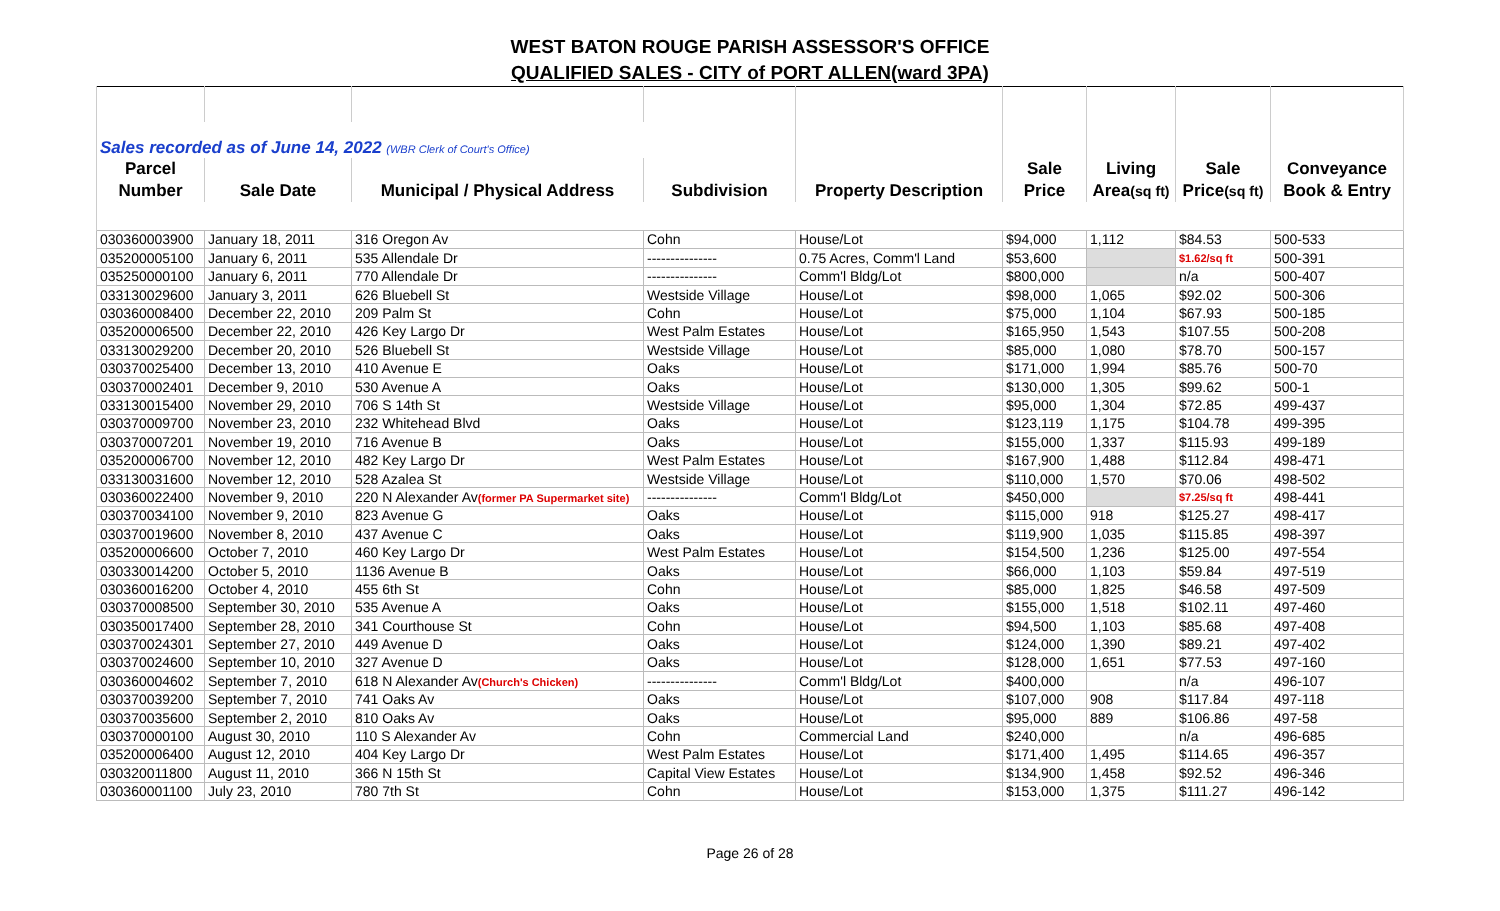WEST BATON ROUGE PARISH ASSESSOR'S OFFICE
QUALIFIED SALES - CITY of PORT ALLEN(ward 3PA)
| Sales recorded as of June 14, 2022 (WBR Clerk of Court's Office) | | | | | | | | |
| Parcel | | | | | Sale | Living | Sale | Conveyance |
| Number | Sale Date | Municipal / Physical Address | Subdivision | Property Description | Price | Area (sq ft) | Price (sq ft) | Book & Entry |
| 030360003900 | January 18, 2011 | 316 Oregon Av | Cohn | House/Lot | $94,000 | 1,112 | $84.53 | 500-533 |
| 035200005100 | January 6, 2011 | 535 Allendale Dr | --------------- | 0.75 Acres, Comm'l Land | $53,600 | | $1.62/sq ft | 500-391 |
| 035250000100 | January 6, 2011 | 770 Allendale Dr | --------------- | Comm'l Bldg/Lot | $800,000 | | n/a | 500-407 |
| 033130029600 | January 3, 2011 | 626 Bluebell St | Westside Village | House/Lot | $98,000 | 1,065 | $92.02 | 500-306 |
| 030360008400 | December 22, 2010 | 209 Palm St | Cohn | House/Lot | $75,000 | 1,104 | $67.93 | 500-185 |
| 035200006500 | December 22, 2010 | 426 Key Largo Dr | West Palm Estates | House/Lot | $165,950 | 1,543 | $107.55 | 500-208 |
| 033130029200 | December 20, 2010 | 526 Bluebell St | Westside Village | House/Lot | $85,000 | 1,080 | $78.70 | 500-157 |
| 030370025400 | December 13, 2010 | 410 Avenue E | Oaks | House/Lot | $171,000 | 1,994 | $85.76 | 500-70 |
| 030370002401 | December 9, 2010 | 530 Avenue A | Oaks | House/Lot | $130,000 | 1,305 | $99.62 | 500-1 |
| 033130015400 | November 29, 2010 | 706 S 14th St | Westside Village | House/Lot | $95,000 | 1,304 | $72.85 | 499-437 |
| 030370009700 | November 23, 2010 | 232 Whitehead Blvd | Oaks | House/Lot | $123,119 | 1,175 | $104.78 | 499-395 |
| 030370007201 | November 19, 2010 | 716 Avenue B | Oaks | House/Lot | $155,000 | 1,337 | $115.93 | 499-189 |
| 035200006700 | November 12, 2010 | 482 Key Largo Dr | West Palm Estates | House/Lot | $167,900 | 1,488 | $112.84 | 498-471 |
| 033130031600 | November 12, 2010 | 528 Azalea St | Westside Village | House/Lot | $110,000 | 1,570 | $70.06 | 498-502 |
| 030360022400 | November 9, 2010 | 220 N Alexander Av (former PA Supermarket site) | --------------- | Comm'l Bldg/Lot | $450,000 | | $7.25/sq ft | 498-441 |
| 030370034100 | November 9, 2010 | 823 Avenue G | Oaks | House/Lot | $115,000 | 918 | $125.27 | 498-417 |
| 030370019600 | November 8, 2010 | 437 Avenue C | Oaks | House/Lot | $119,900 | 1,035 | $115.85 | 498-397 |
| 035200006600 | October 7, 2010 | 460 Key Largo Dr | West Palm Estates | House/Lot | $154,500 | 1,236 | $125.00 | 497-554 |
| 030330014200 | October 5, 2010 | 1136 Avenue B | Oaks | House/Lot | $66,000 | 1,103 | $59.84 | 497-519 |
| 030360016200 | October 4, 2010 | 455 6th St | Cohn | House/Lot | $85,000 | 1,825 | $46.58 | 497-509 |
| 030370008500 | September 30, 2010 | 535 Avenue A | Oaks | House/Lot | $155,000 | 1,518 | $102.11 | 497-460 |
| 030350017400 | September 28, 2010 | 341 Courthouse St | Cohn | House/Lot | $94,500 | 1,103 | $85.68 | 497-408 |
| 030370024301 | September 27, 2010 | 449 Avenue D | Oaks | House/Lot | $124,000 | 1,390 | $89.21 | 497-402 |
| 030370024600 | September 10, 2010 | 327 Avenue D | Oaks | House/Lot | $128,000 | 1,651 | $77.53 | 497-160 |
| 030360004602 | September 7, 2010 | 618 N Alexander Av (Church's Chicken) | --------------- | Comm'l Bldg/Lot | $400,000 | | n/a | 496-107 |
| 030370039200 | September 7, 2010 | 741 Oaks Av | Oaks | House/Lot | $107,000 | 908 | $117.84 | 497-118 |
| 030370035600 | September 2, 2010 | 810 Oaks Av | Oaks | House/Lot | $95,000 | 889 | $106.86 | 497-58 |
| 030370000100 | August 30, 2010 | 110 S Alexander Av | Cohn | Commercial Land | $240,000 | | n/a | 496-685 |
| 035200006400 | August 12, 2010 | 404 Key Largo Dr | West Palm Estates | House/Lot | $171,400 | 1,495 | $114.65 | 496-357 |
| 030320011800 | August 11, 2010 | 366 N 15th St | Capital View Estates | House/Lot | $134,900 | 1,458 | $92.52 | 496-346 |
| 030360001100 | July 23, 2010 | 780 7th St | Cohn | House/Lot | $153,000 | 1,375 | $111.27 | 496-142 |
Page 26 of 28